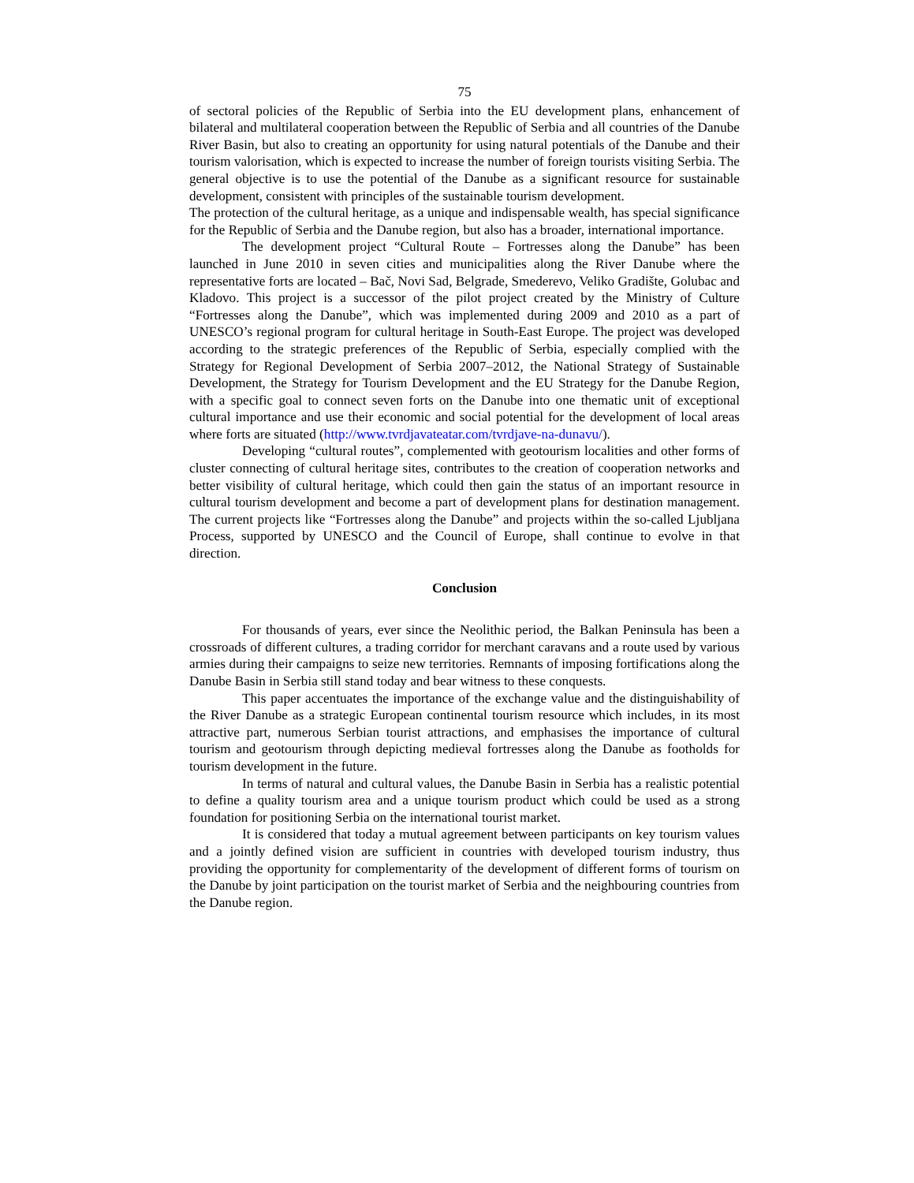75
of sectoral policies of the Republic of Serbia into the EU development plans, enhancement of bilateral and multilateral cooperation between the Republic of Serbia and all countries of the Danube River Basin, but also to creating an opportunity for using natural potentials of the Danube and their tourism valorisation, which is expected to increase the number of foreign tourists visiting Serbia. The general objective is to use the potential of the Danube as a significant resource for sustainable development, consistent with principles of the sustainable tourism development.
The protection of the cultural heritage, as a unique and indispensable wealth, has special significance for the Republic of Serbia and the Danube region, but also has a broader, international importance.
The development project “Cultural Route – Fortresses along the Danube” has been launched in June 2010 in seven cities and municipalities along the River Danube where the representative forts are located – Bač, Novi Sad, Belgrade, Smederevo, Veliko Gradište, Golubac and Kladovo. This project is a successor of the pilot project created by the Ministry of Culture “Fortresses along the Danube”, which was implemented during 2009 and 2010 as a part of UNESCO’s regional program for cultural heritage in South-East Europe. The project was developed according to the strategic preferences of the Republic of Serbia, especially complied with the Strategy for Regional Development of Serbia 2007–2012, the National Strategy of Sustainable Development, the Strategy for Tourism Development and the EU Strategy for the Danube Region, with a specific goal to connect seven forts on the Danube into one thematic unit of exceptional cultural importance and use their economic and social potential for the development of local areas where forts are situated (http://www.tvrdjavateatar.com/tvrdjave-na-dunavu/).
Developing “cultural routes”, complemented with geotourism localities and other forms of cluster connecting of cultural heritage sites, contributes to the creation of cooperation networks and better visibility of cultural heritage, which could then gain the status of an important resource in cultural tourism development and become a part of development plans for destination management. The current projects like “Fortresses along the Danube” and projects within the so-called Ljubljana Process, supported by UNESCO and the Council of Europe, shall continue to evolve in that direction.
Conclusion
For thousands of years, ever since the Neolithic period, the Balkan Peninsula has been a crossroads of different cultures, a trading corridor for merchant caravans and a route used by various armies during their campaigns to seize new territories. Remnants of imposing fortifications along the Danube Basin in Serbia still stand today and bear witness to these conquests.
This paper accentuates the importance of the exchange value and the distinguishability of the River Danube as a strategic European continental tourism resource which includes, in its most attractive part, numerous Serbian tourist attractions, and emphasises the importance of cultural tourism and geotourism through depicting medieval fortresses along the Danube as footholds for tourism development in the future.
In terms of natural and cultural values, the Danube Basin in Serbia has a realistic potential to define a quality tourism area and a unique tourism product which could be used as a strong foundation for positioning Serbia on the international tourist market.
It is considered that today a mutual agreement between participants on key tourism values and a jointly defined vision are sufficient in countries with developed tourism industry, thus providing the opportunity for complementarity of the development of different forms of tourism on the Danube by joint participation on the tourist market of Serbia and the neighbouring countries from the Danube region.